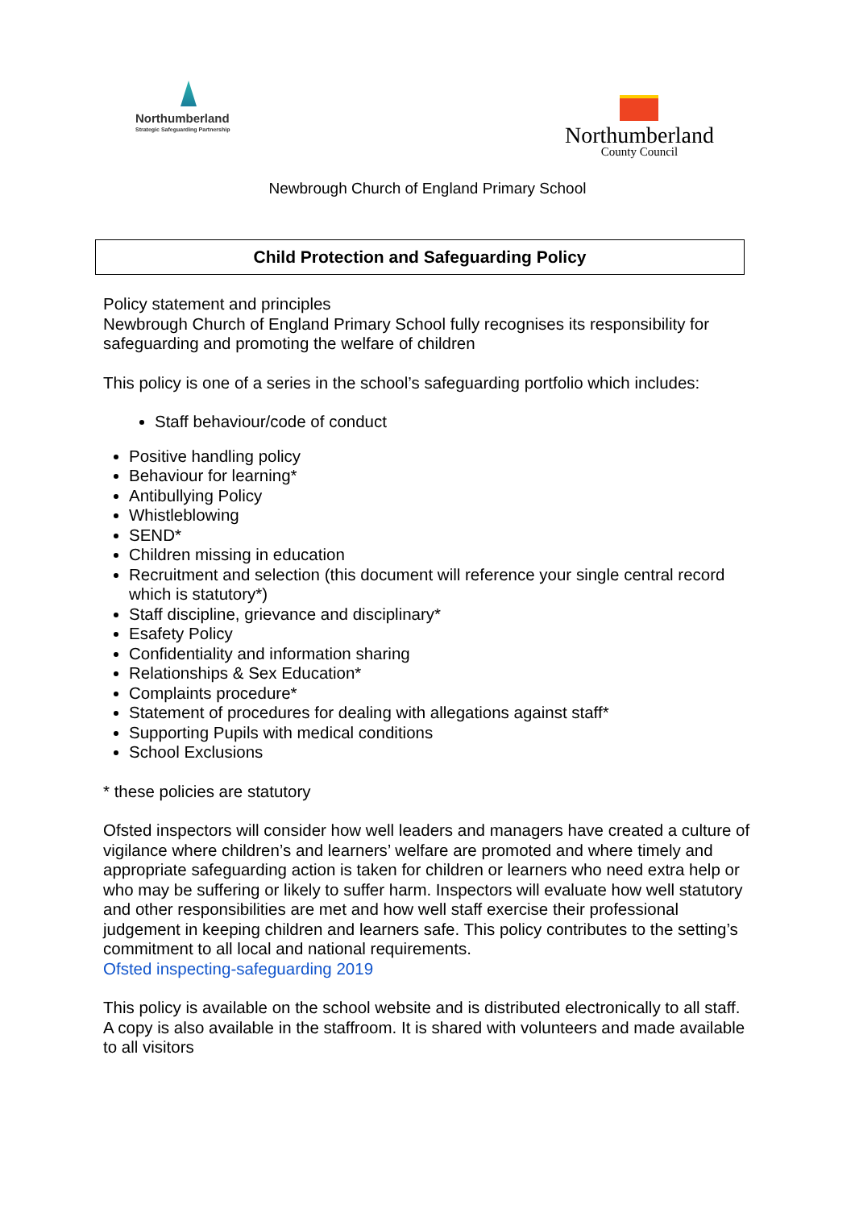Northumberland
Strategic Safeguarding Partnership
Northumberland
County Council
Newbrough Church of England Primary School
Child Protection and Safeguarding Policy
Policy statement and principles
Newbrough Church of England Primary School fully recognises its responsibility for safeguarding and promoting the welfare of children
This policy is one of a series in the school’s safeguarding portfolio which includes:
Staff behaviour/code of conduct
Positive handling policy
Behaviour for learning*
Antibullying Policy
Whistleblowing
SEND*
Children missing in education
Recruitment and selection (this document will reference your single central record which is statutory*)
Staff discipline, grievance and disciplinary*
Esafety Policy
Confidentiality and information sharing
Relationships & Sex Education*
Complaints procedure*
Statement of procedures for dealing with allegations against staff*
Supporting Pupils with medical conditions
School Exclusions
* these policies are statutory
Ofsted inspectors will consider how well leaders and managers have created a culture of vigilance where children’s and learners’ welfare are promoted and where timely and appropriate safeguarding action is taken for children or learners who need extra help or who may be suffering or likely to suffer harm. Inspectors will evaluate how well statutory and other responsibilities are met and how well staff exercise their professional judgement in keeping children and learners safe. This policy contributes to the setting’s commitment to all local and national requirements.
Ofsted inspecting-safeguarding 2019
This policy is available on the school website and is distributed electronically to all staff. A copy is also available in the staffroom. It is shared with volunteers and made available to all visitors